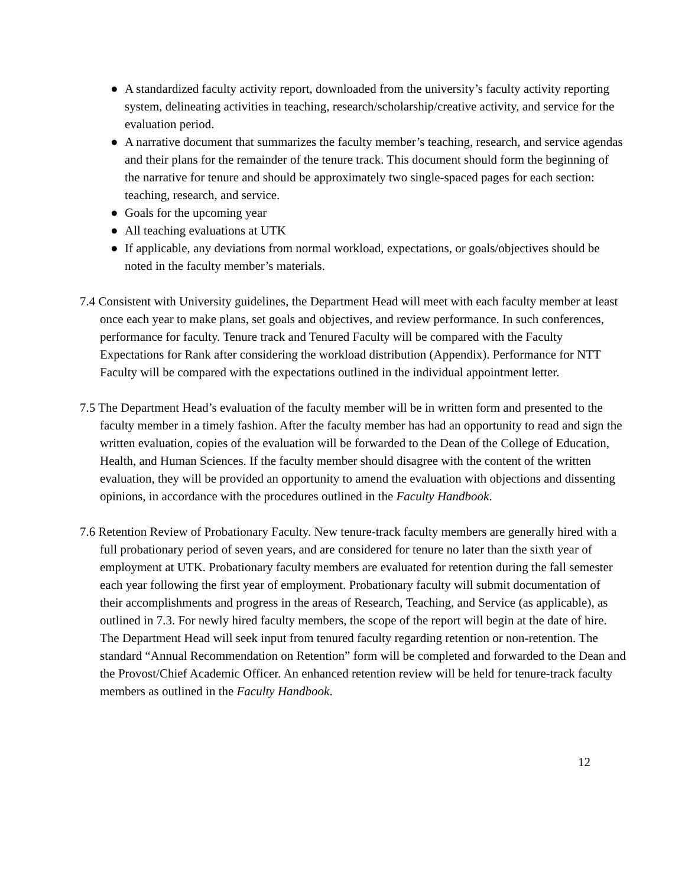● A standardized faculty activity report, downloaded from the university’s faculty activity reporting system, delineating activities in teaching, research/scholarship/creative activity, and service for the evaluation period.
● A narrative document that summarizes the faculty member’s teaching, research, and service agendas and their plans for the remainder of the tenure track. This document should form the beginning of the narrative for tenure and should be approximately two single-spaced pages for each section: teaching, research, and service.
● Goals for the upcoming year
● All teaching evaluations at UTK
● If applicable, any deviations from normal workload, expectations, or goals/objectives should be noted in the faculty member’s materials.
7.4 Consistent with University guidelines, the Department Head will meet with each faculty member at least once each year to make plans, set goals and objectives, and review performance. In such conferences, performance for faculty. Tenure track and Tenured Faculty will be compared with the Faculty Expectations for Rank after considering the workload distribution (Appendix). Performance for NTT Faculty will be compared with the expectations outlined in the individual appointment letter.
7.5 The Department Head’s evaluation of the faculty member will be in written form and presented to the faculty member in a timely fashion. After the faculty member has had an opportunity to read and sign the written evaluation, copies of the evaluation will be forwarded to the Dean of the College of Education, Health, and Human Sciences. If the faculty member should disagree with the content of the written evaluation, they will be provided an opportunity to amend the evaluation with objections and dissenting opinions, in accordance with the procedures outlined in the Faculty Handbook.
7.6 Retention Review of Probationary Faculty. New tenure-track faculty members are generally hired with a full probationary period of seven years, and are considered for tenure no later than the sixth year of employment at UTK. Probationary faculty members are evaluated for retention during the fall semester each year following the first year of employment. Probationary faculty will submit documentation of their accomplishments and progress in the areas of Research, Teaching, and Service (as applicable), as outlined in 7.3. For newly hired faculty members, the scope of the report will begin at the date of hire. The Department Head will seek input from tenured faculty regarding retention or non-retention. The standard “Annual Recommendation on Retention” form will be completed and forwarded to the Dean and the Provost/Chief Academic Officer. An enhanced retention review will be held for tenure-track faculty members as outlined in the Faculty Handbook.
12